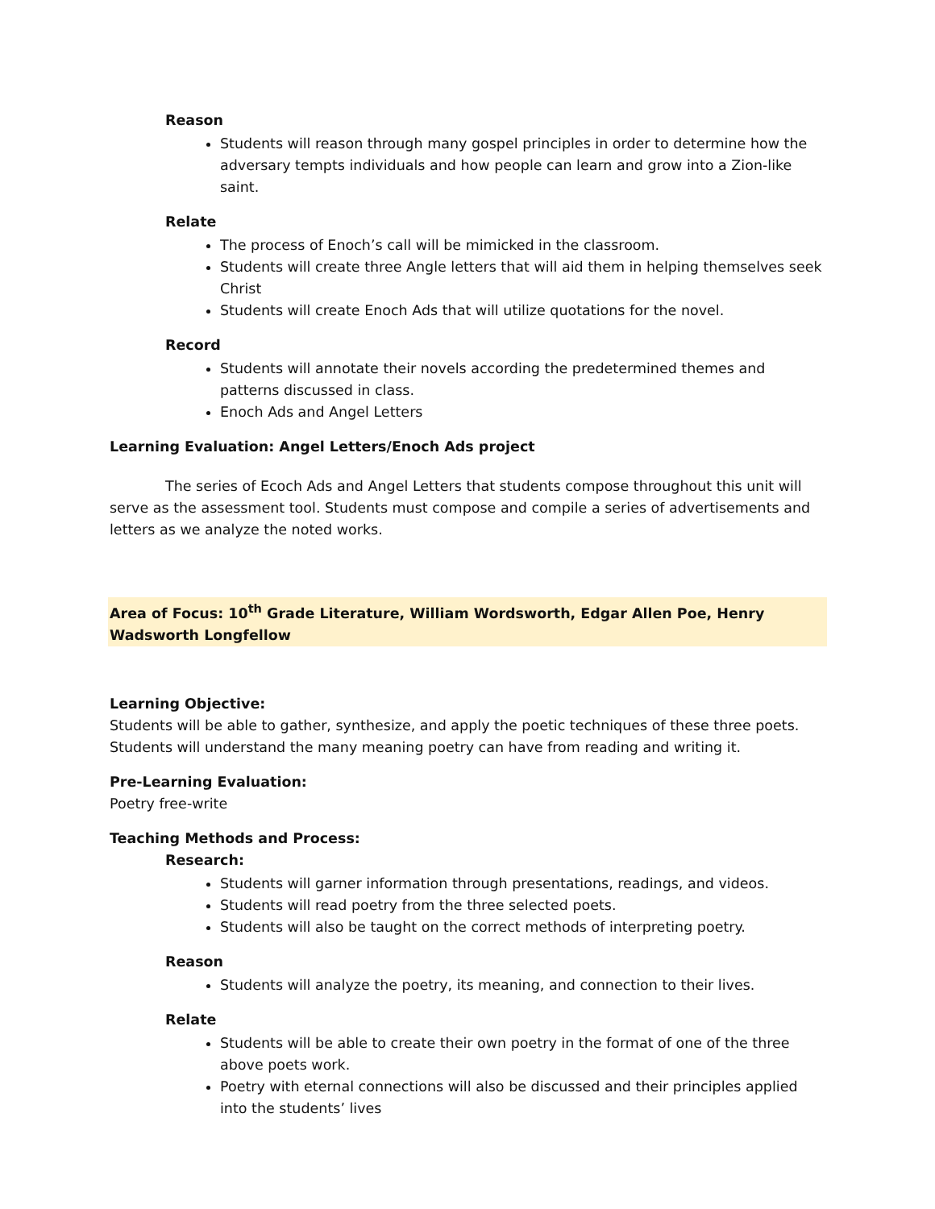Reason
Students will reason through many gospel principles in order to determine how the adversary tempts individuals and how people can learn and grow into a Zion-like saint.
Relate
The process of Enoch’s call will be mimicked in the classroom.
Students will create three Angle letters that will aid them in helping themselves seek Christ
Students will create Enoch Ads that will utilize quotations for the novel.
Record
Students will annotate their novels according the predetermined themes and patterns discussed in class.
Enoch Ads and Angel Letters
Learning Evaluation: Angel Letters/Enoch Ads project
The series of Ecoch Ads and Angel Letters that students compose throughout this unit will serve as the assessment tool. Students must compose and compile a series of advertisements and letters as we analyze the noted works.
Area of Focus: 10<sup>th</sup> Grade Literature, William Wordsworth, Edgar Allen Poe, Henry Wadsworth Longfellow
Learning Objective:
Students will be able to gather, synthesize, and apply the poetic techniques of these three poets. Students will understand the many meaning poetry can have from reading and writing it.
Pre-Learning Evaluation:
Poetry free-write
Teaching Methods and Process:
Research:
Students will garner information through presentations, readings, and videos.
Students will read poetry from the three selected poets.
Students will also be taught on the correct methods of interpreting poetry.
Reason
Students will analyze the poetry, its meaning, and connection to their lives.
Relate
Students will be able to create their own poetry in the format of one of the three above poets work.
Poetry with eternal connections will also be discussed and their principles applied into the students’ lives